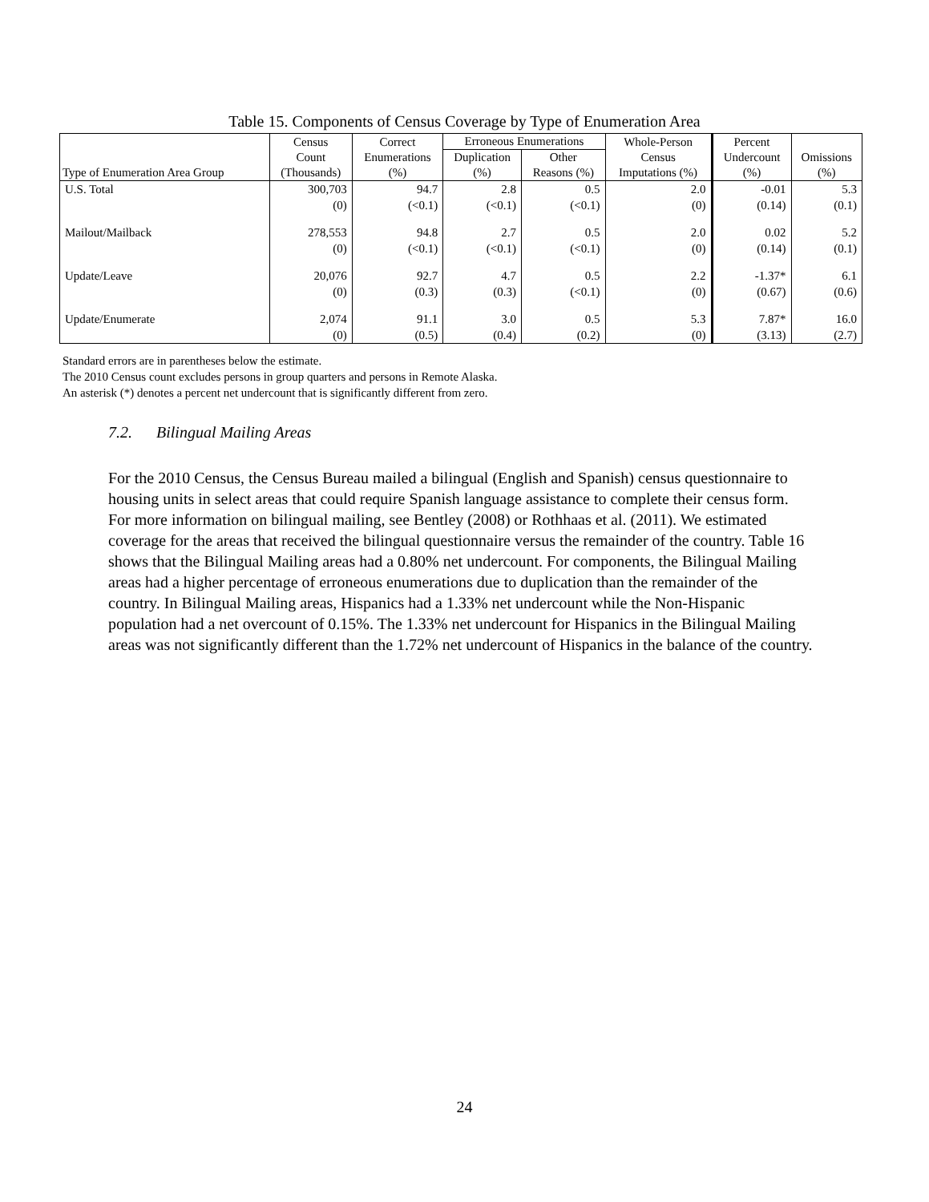Table 15. Components of Census Coverage by Type of Enumeration Area
| Type of Enumeration Area Group | Census Count (Thousands) | Correct Enumerations (%) | Erroneous Enumerations | | Whole-Person Census Imputations (%) | Percent Undercount (%) | Omissions (%) |
| --- | --- | --- | --- | --- | --- | --- | --- |
| | | | Duplication (%) | Other Reasons (%) | | | |
| U.S. Total | 300,703 | 94.7 | 2.8 | 0.5 | 2.0 | -0.01 | 5.3 |
| | (0) | (<0.1) | (<0.1) | (<0.1) | (0) | (0.14) | (0.1) |
| Mailout/Mailback | 278,553 | 94.8 | 2.7 | 0.5 | 2.0 | 0.02 | 5.2 |
| | (0) | (<0.1) | (<0.1) | (<0.1) | (0) | (0.14) | (0.1) |
| Update/Leave | 20,076 | 92.7 | 4.7 | 0.5 | 2.2 | -1.37* | 6.1 |
| | (0) | (0.3) | (0.3) | (<0.1) | (0) | (0.67) | (0.6) |
| Update/Enumerate | 2,074 | 91.1 | 3.0 | 0.5 | 5.3 | 7.87* | 16.0 |
| | (0) | (0.5) | (0.4) | (0.2) | (0) | (3.13) | (2.7) |
Standard errors are in parentheses below the estimate.
The 2010 Census count excludes persons in group quarters and persons in Remote Alaska.
An asterisk (*) denotes a percent net undercount that is significantly different from zero.
7.2. Bilingual Mailing Areas
For the 2010 Census, the Census Bureau mailed a bilingual (English and Spanish) census questionnaire to housing units in select areas that could require Spanish language assistance to complete their census form. For more information on bilingual mailing, see Bentley (2008) or Rothhaas et al. (2011). We estimated coverage for the areas that received the bilingual questionnaire versus the remainder of the country. Table 16 shows that the Bilingual Mailing areas had a 0.80% net undercount. For components, the Bilingual Mailing areas had a higher percentage of erroneous enumerations due to duplication than the remainder of the country. In Bilingual Mailing areas, Hispanics had a 1.33% net undercount while the Non-Hispanic population had a net overcount of 0.15%. The 1.33% net undercount for Hispanics in the Bilingual Mailing areas was not significantly different than the 1.72% net undercount of Hispanics in the balance of the country.
24